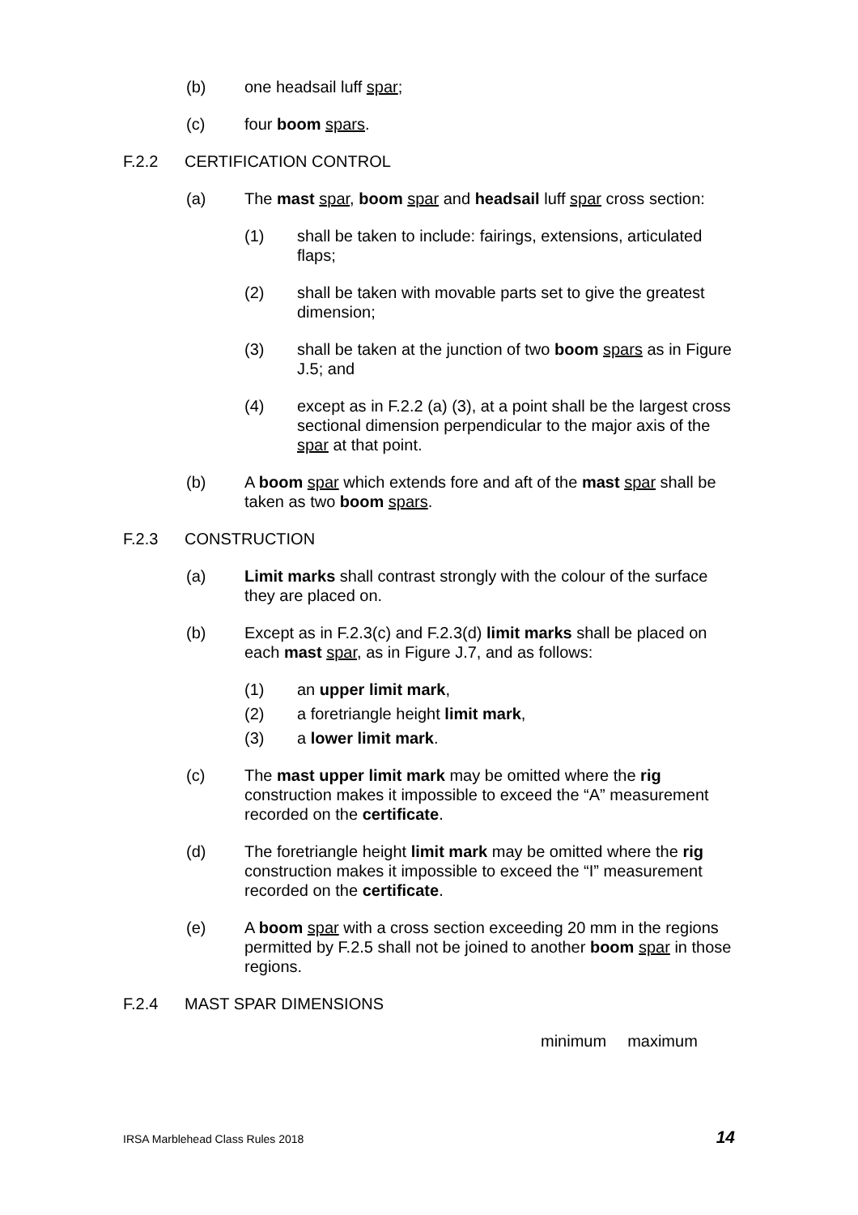(b) one headsail luff spar;
(c) four boom spars.
F.2.2 CERTIFICATION CONTROL
(a) The mast spar, boom spar and headsail luff spar cross section:
(1) shall be taken to include: fairings, extensions, articulated flaps;
(2) shall be taken with movable parts set to give the greatest dimension;
(3) shall be taken at the junction of two boom spars as in Figure J.5; and
(4) except as in F.2.2 (a) (3), at a point shall be the largest cross sectional dimension perpendicular to the major axis of the spar at that point.
(b) A boom spar which extends fore and aft of the mast spar shall be taken as two boom spars.
F.2.3 CONSTRUCTION
(a) Limit marks shall contrast strongly with the colour of the surface they are placed on.
(b) Except as in F.2.3(c) and F.2.3(d) limit marks shall be placed on each mast spar, as in Figure J.7, and as follows:
(1) an upper limit mark,
(2) a foretriangle height limit mark,
(3) a lower limit mark.
(c) The mast upper limit mark may be omitted where the rig construction makes it impossible to exceed the “A” measurement recorded on the certificate.
(d) The foretriangle height limit mark may be omitted where the rig construction makes it impossible to exceed the “I” measurement recorded on the certificate.
(e) A boom spar with a cross section exceeding 20 mm in the regions permitted by F.2.5 shall not be joined to another boom spar in those regions.
F.2.4 MAST SPAR DIMENSIONS
minimum maximum
IRSA Marblehead Class Rules 2018 14